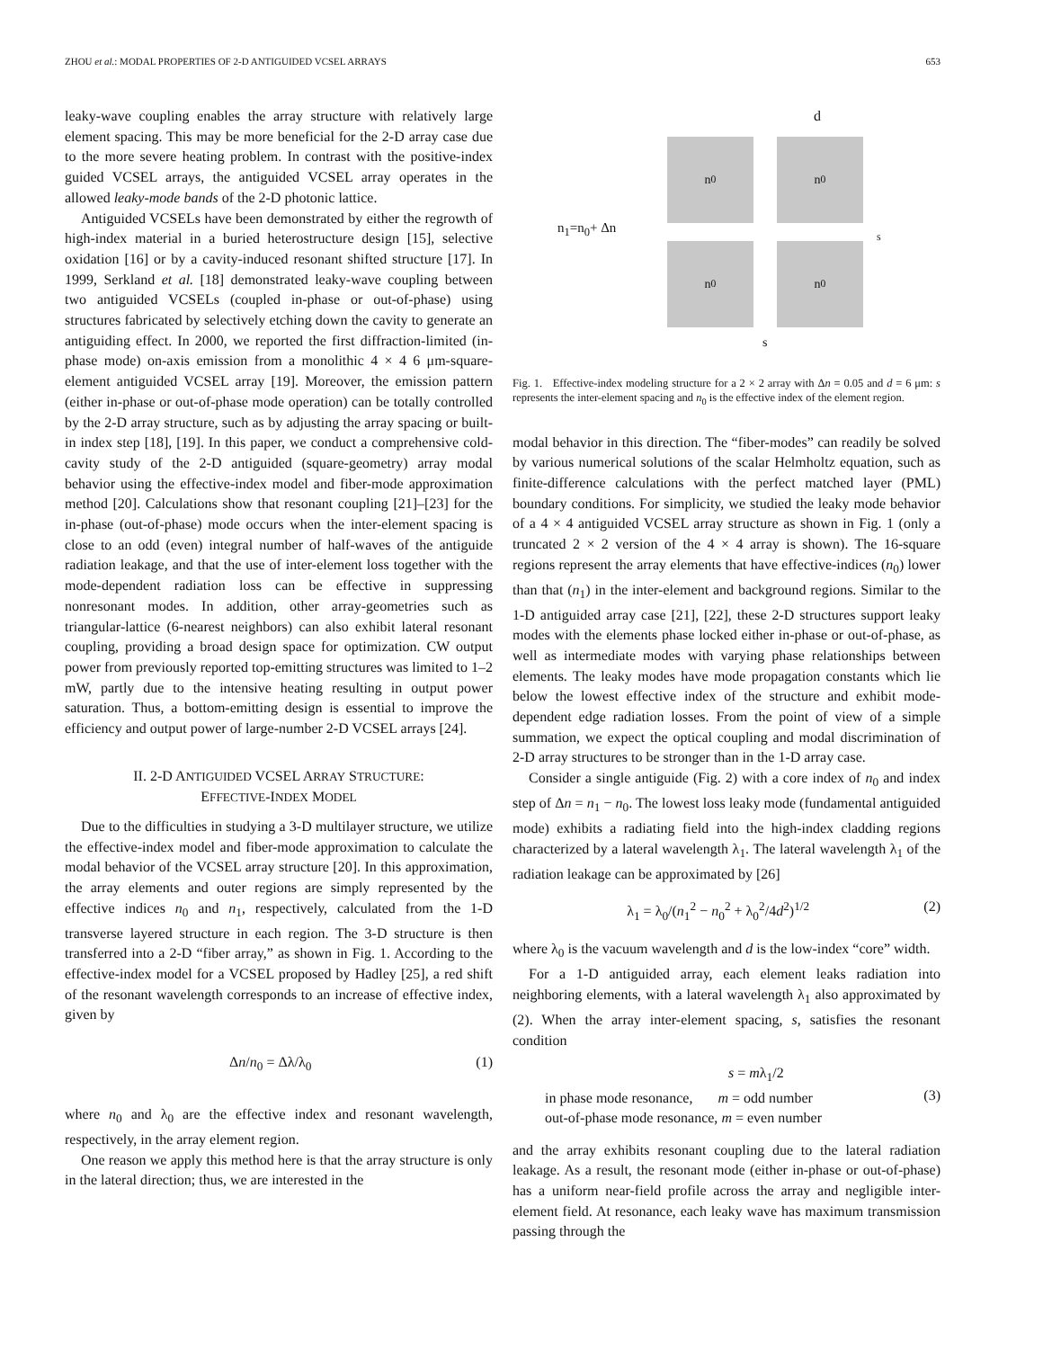ZHOU et al.: MODAL PROPERTIES OF 2-D ANTIGUIDED VCSEL ARRAYS 653
leaky-wave coupling enables the array structure with relatively large element spacing. This may be more beneficial for the 2-D array case due to the more severe heating problem. In contrast with the positive-index guided VCSEL arrays, the antiguided VCSEL array operates in the allowed leaky-mode bands of the 2-D photonic lattice.
Antiguided VCSELs have been demonstrated by either the regrowth of high-index material in a buried heterostructure design [15], selective oxidation [16] or by a cavity-induced resonant shifted structure [17]. In 1999, Serkland et al. [18] demonstrated leaky-wave coupling between two antiguided VCSELs (coupled in-phase or out-of-phase) using structures fabricated by selectively etching down the cavity to generate an antiguiding effect. In 2000, we reported the first diffraction-limited (in-phase mode) on-axis emission from a monolithic 4 × 4 6 μm-square-element antiguided VCSEL array [19]. Moreover, the emission pattern (either in-phase or out-of-phase mode operation) can be totally controlled by the 2-D array structure, such as by adjusting the array spacing or built-in index step [18], [19]. In this paper, we conduct a comprehensive cold-cavity study of the 2-D antiguided (square-geometry) array modal behavior using the effective-index model and fiber-mode approximation method [20]. Calculations show that resonant coupling [21]–[23] for the in-phase (out-of-phase) mode occurs when the inter-element spacing is close to an odd (even) integral number of half-waves of the antiguide radiation leakage, and that the use of inter-element loss together with the mode-dependent radiation loss can be effective in suppressing nonresonant modes. In addition, other array-geometries such as triangular-lattice (6-nearest neighbors) can also exhibit lateral resonant coupling, providing a broad design space for optimization. CW output power from previously reported top-emitting structures was limited to 1–2 mW, partly due to the intensive heating resulting in output power saturation. Thus, a bottom-emitting design is essential to improve the efficiency and output power of large-number 2-D VCSEL arrays [24].
II. 2-D ANTIGUIDED VCSEL ARRAY STRUCTURE:
EFFECTIVE-INDEX MODEL
Due to the difficulties in studying a 3-D multilayer structure, we utilize the effective-index model and fiber-mode approximation to calculate the modal behavior of the VCSEL array structure [20]. In this approximation, the array elements and outer regions are simply represented by the effective indices n<sub>0</sub> and n<sub>1</sub>, respectively, calculated from the 1-D transverse layered structure in each region. The 3-D structure is then transferred into a 2-D “fiber array,” as shown in Fig. 1. According to the effective-index model for a VCSEL proposed by Hadley [25], a red shift of the resonant wavelength corresponds to an increase of effective index, given by
Δn/n<sub>0</sub> = Δλ/λ<sub>0</sub> (1)
where n<sub>0</sub> and λ<sub>0</sub> are the effective index and resonant wavelength, respectively, in the array element region.
One reason we apply this method here is that the array structure is only in the lateral direction; thus, we are interested in the
n<sub>1</sub>=n<sub>0</sub>+ Δn
d
n<sub>0</sub> n<sub>0</sub>
n<sub>0</sub> n<sub>0</sub>
s
s
Fig. 1. Effective-index modeling structure for a 2 × 2 array with Δn = 0.05 and d = 6 μm: s represents the inter-element spacing and n<sub>0</sub> is the effective index of the element region.
modal behavior in this direction. The “fiber-modes” can readily be solved by various numerical solutions of the scalar Helmholtz equation, such as finite-difference calculations with the perfect matched layer (PML) boundary conditions. For simplicity, we studied the leaky mode behavior of a 4 × 4 antiguided VCSEL array structure as shown in Fig. 1 (only a truncated 2 × 2 version of the 4 × 4 array is shown). The 16-square regions represent the array elements that have effective-indices (n<sub>0</sub>) lower than that (n<sub>1</sub>) in the inter-element and background regions. Similar to the 1-D antiguided array case [21], [22], these 2-D structures support leaky modes with the elements phase locked either in-phase or out-of-phase, as well as intermediate modes with varying phase relationships between elements. The leaky modes have mode propagation constants which lie below the lowest effective index of the structure and exhibit mode-dependent edge radiation losses. From the point of view of a simple summation, we expect the optical coupling and modal discrimination of 2-D array structures to be stronger than in the 1-D array case.
Consider a single antiguide (Fig. 2) with a core index of n<sub>0</sub> and index step of Δn = n<sub>1</sub> − n<sub>0</sub>. The lowest loss leaky mode (fundamental antiguided mode) exhibits a radiating field into the high-index cladding regions characterized by a lateral wavelength λ<sub>1</sub>. The lateral wavelength λ<sub>1</sub> of the radiation leakage can be approximated by [26]
λ<sub>1</sub> = λ<sub>0</sub>/(n<sub>1</sub><sup>2</sup> − n<sub>0</sub><sup>2</sup> + λ<sub>0</sub><sup>2</sup>/4d<sup>2</sup>)<sup>1/2</sup> (2)
where λ<sub>0</sub> is the vacuum wavelength and d is the low-index “core” width.
For a 1-D antiguided array, each element leaks radiation into neighboring elements, with a lateral wavelength λ<sub>1</sub> also approximated by (2). When the array inter-element spacing, s, satisfies the resonant condition
s = mλ<sub>1</sub>/2
in phase mode resonance, m = odd number
out-of-phase mode resonance, m = even number (3)
and the array exhibits resonant coupling due to the lateral radiation leakage. As a result, the resonant mode (either in-phase or out-of-phase) has a uniform near-field profile across the array and negligible inter-element field. At resonance, each leaky wave has maximum transmission passing through the